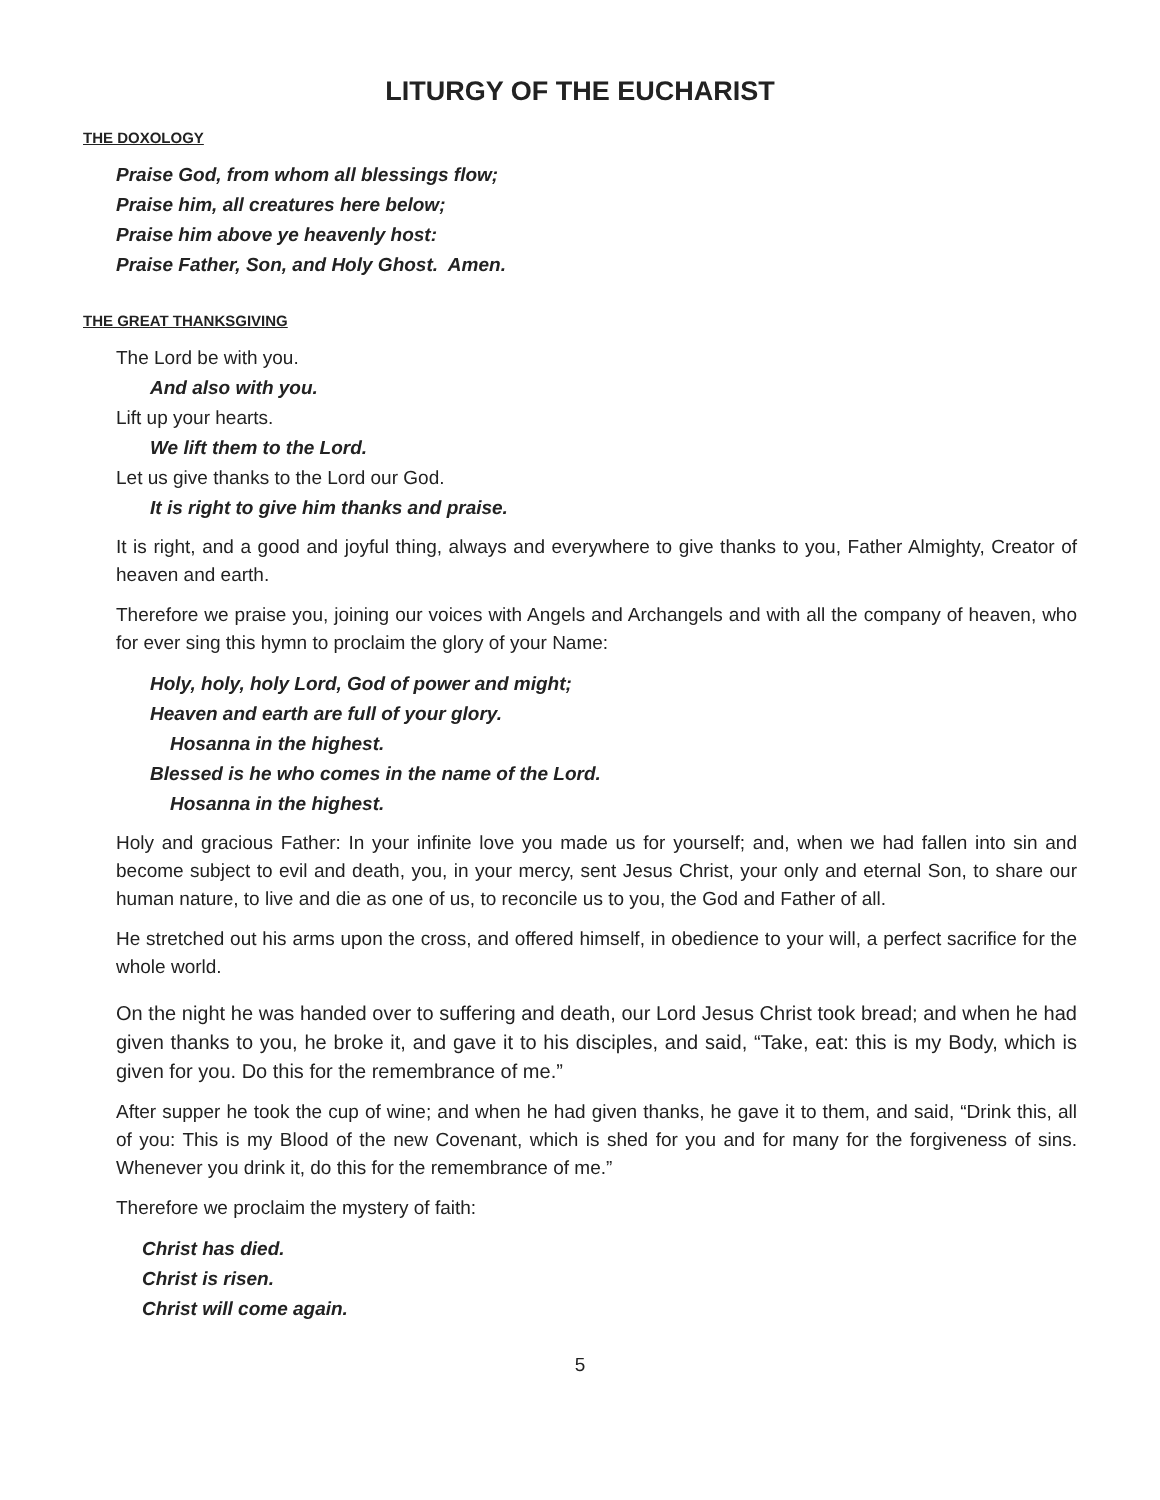LITURGY OF THE EUCHARIST
THE DOXOLOGY
Praise God, from whom all blessings flow;
Praise him, all creatures here below;
Praise him above ye heavenly host:
Praise Father, Son, and Holy Ghost. Amen.
THE GREAT THANKSGIVING
The Lord be with you.
And also with you.
Lift up your hearts.
We lift them to the Lord.
Let us give thanks to the Lord our God.
It is right to give him thanks and praise.
It is right, and a good and joyful thing, always and everywhere to give thanks to you, Father Almighty, Creator of heaven and earth.
Therefore we praise you, joining our voices with Angels and Archangels and with all the company of heaven, who for ever sing this hymn to proclaim the glory of your Name:
Holy, holy, holy Lord, God of power and might;
Heaven and earth are full of your glory.
Hosanna in the highest.
Blessed is he who comes in the name of the Lord.
Hosanna in the highest.
Holy and gracious Father: In your infinite love you made us for yourself; and, when we had fallen into sin and become subject to evil and death, you, in your mercy, sent Jesus Christ, your only and eternal Son, to share our human nature, to live and die as one of us, to reconcile us to you, the God and Father of all.
He stretched out his arms upon the cross, and offered himself, in obedience to your will, a perfect sacrifice for the whole world.
On the night he was handed over to suffering and death, our Lord Jesus Christ took bread; and when he had given thanks to you, he broke it, and gave it to his disciples, and said, “Take, eat: this is my Body, which is given for you. Do this for the remembrance of me.”
After supper he took the cup of wine; and when he had given thanks, he gave it to them, and said, “Drink this, all of you: This is my Blood of the new Covenant, which is shed for you and for many for the forgiveness of sins. Whenever you drink it, do this for the remembrance of me.”
Therefore we proclaim the mystery of faith:
Christ has died.
Christ is risen.
Christ will come again.
5